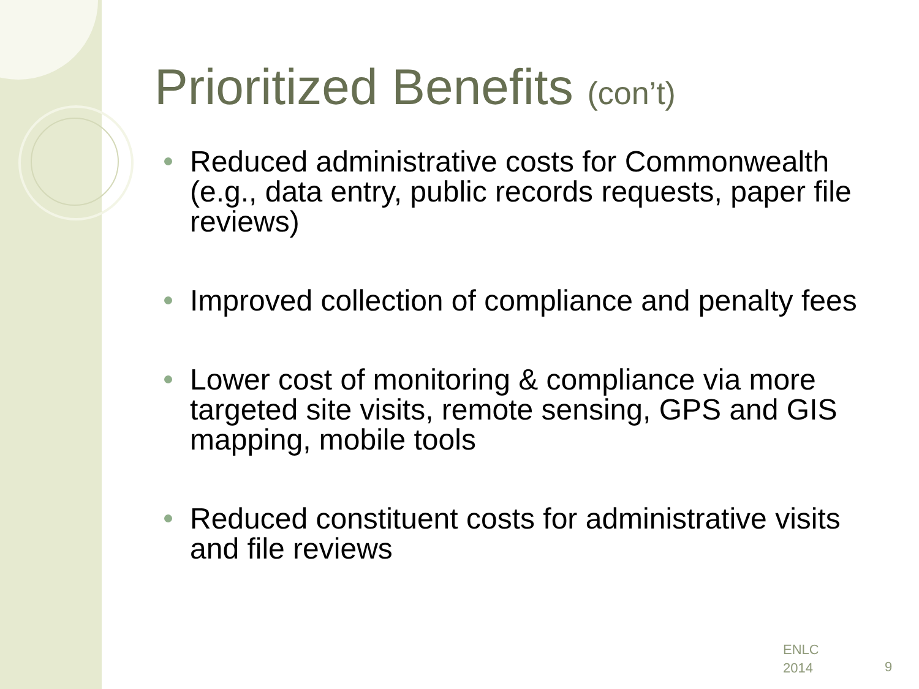Prioritized Benefits (con’t)
Reduced administrative costs for Commonwealth (e.g., data entry, public records requests, paper file reviews)
Improved collection of compliance and penalty fees
Lower cost of monitoring & compliance via more targeted site visits, remote sensing, GPS and GIS mapping, mobile tools
Reduced constituent costs for administrative visits and file reviews
ENLC
2014
9